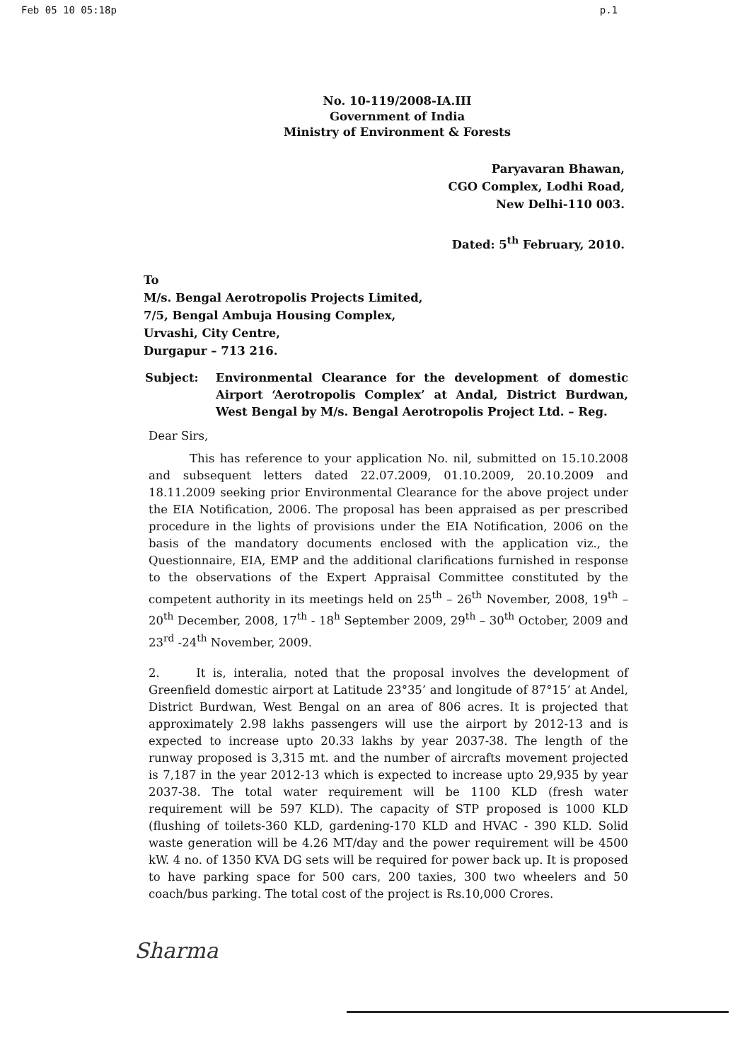Feb 05 10 05:18p p.1
No. 10-119/2008-IA.III
Government of India
Ministry of Environment & Forests
Paryavaran Bhawan,
CGO Complex, Lodhi Road,
New Delhi-110 003.
Dated: 5<sup>th</sup> February, 2010.
To
M/s. Bengal Aerotropolis Projects Limited,
7/5, Bengal Ambuja Housing Complex,
Urvashi, City Centre,
Durgapur – 713 216.
Subject: Environmental Clearance for the development of domestic Airport ‘Aerotropolis Complex’ at Andal, District Burdwan, West Bengal by M/s. Bengal Aerotropolis Project Ltd. – Reg.
Dear Sirs,
This has reference to your application No. nil, submitted on 15.10.2008 and subsequent letters dated 22.07.2009, 01.10.2009, 20.10.2009 and 18.11.2009 seeking prior Environmental Clearance for the above project under the EIA Notification, 2006. The proposal has been appraised as per prescribed procedure in the lights of provisions under the EIA Notification, 2006 on the basis of the mandatory documents enclosed with the application viz., the Questionnaire, EIA, EMP and the additional clarifications furnished in response to the observations of the Expert Appraisal Committee constituted by the competent authority in its meetings held on 25<sup>th</sup> – 26<sup>th</sup> November, 2008, 19<sup>th</sup> – 20<sup>th</sup> December, 2008, 17<sup>th</sup> - 18<sup>h</sup> September 2009, 29<sup>th</sup> – 30<sup>th</sup> October, 2009 and 23<sup>rd</sup> -24<sup>th</sup> November, 2009.
2. It is, interalia, noted that the proposal involves the development of Greenfield domestic airport at Latitude 23°35’ and longitude of 87°15’ at Andel, District Burdwan, West Bengal on an area of 806 acres. It is projected that approximately 2.98 lakhs passengers will use the airport by 2012-13 and is expected to increase upto 20.33 lakhs by year 2037-38. The length of the runway proposed is 3,315 mt. and the number of aircrafts movement projected is 7,187 in the year 2012-13 which is expected to increase upto 29,935 by year 2037-38. The total water requirement will be 1100 KLD (fresh water requirement will be 597 KLD). The capacity of STP proposed is 1000 KLD (flushing of toilets-360 KLD, gardening-170 KLD and HVAC - 390 KLD. Solid waste generation will be 4.26 MT/day and the power requirement will be 4500 kW. 4 no. of 1350 KVA DG sets will be required for power back up. It is proposed to have parking space for 500 cars, 200 taxies, 300 two wheelers and 50 coach/bus parking. The total cost of the project is Rs.10,000 Crores.
Sharma